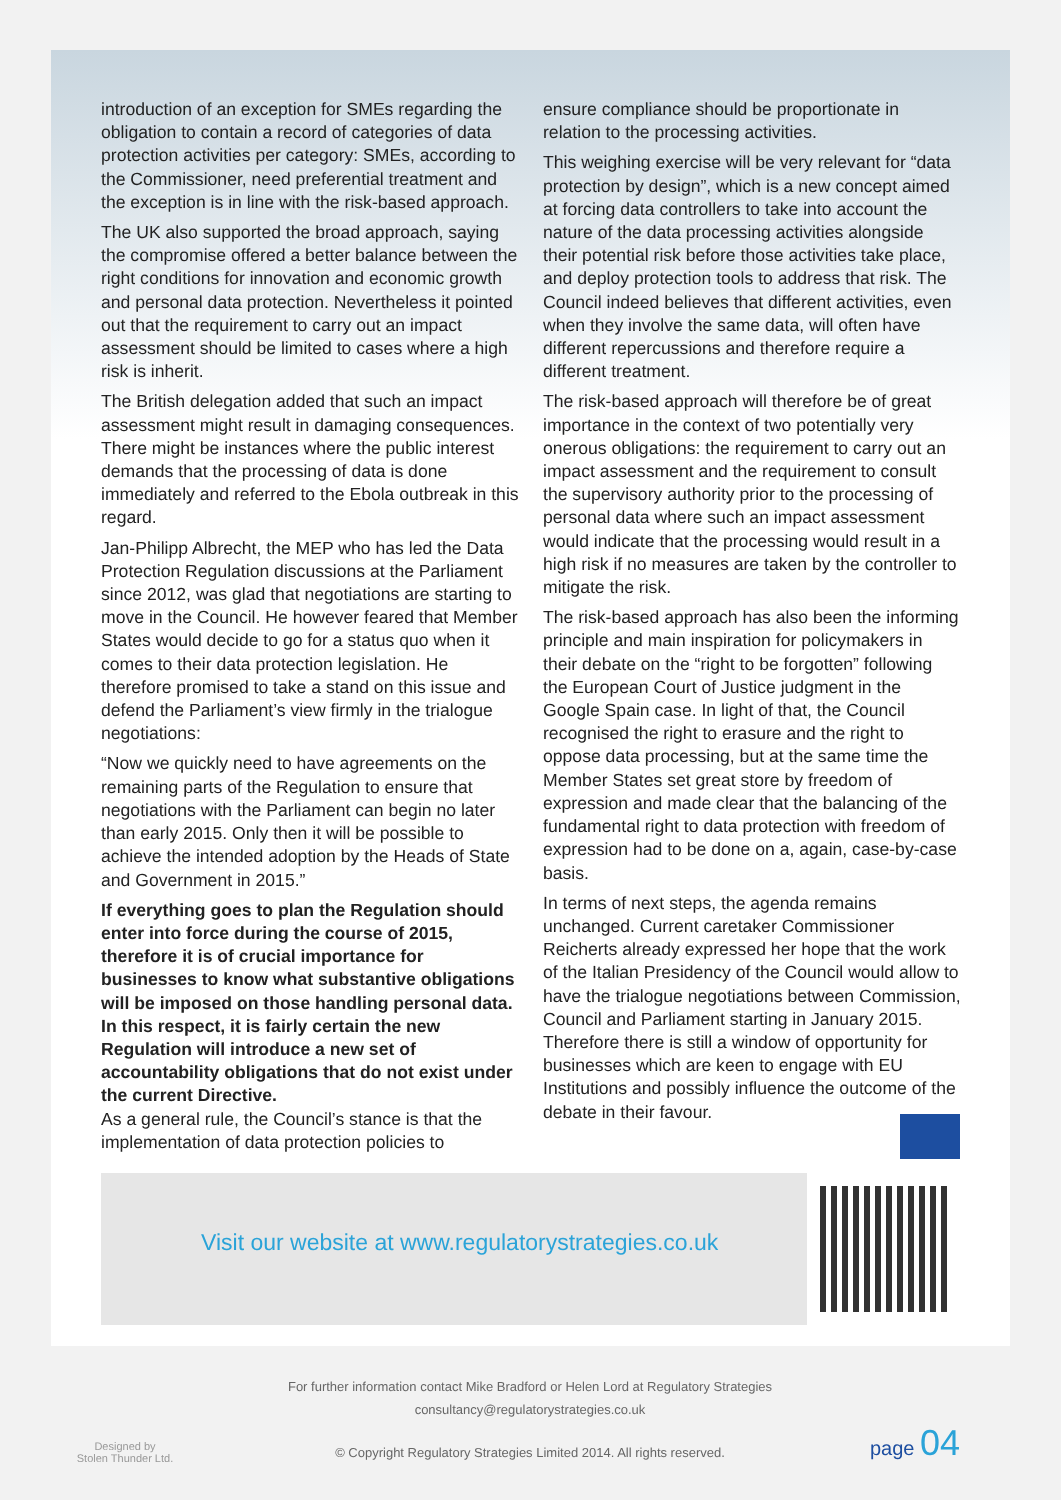introduction of an exception for SMEs regarding the obligation to contain a record of categories of data protection activities per category: SMEs, according to the Commissioner, need preferential treatment and the exception is in line with the risk-based approach.
The UK also supported the broad approach, saying the compromise offered a better balance between the right conditions for innovation and economic growth and personal data protection. Nevertheless it pointed out that the requirement to carry out an impact assessment should be limited to cases where a high risk is inherit.
The British delegation added that such an impact assessment might result in damaging consequences. There might be instances where the public interest demands that the processing of data is done immediately and referred to the Ebola outbreak in this regard.
Jan-Philipp Albrecht, the MEP who has led the Data Protection Regulation discussions at the Parliament since 2012, was glad that negotiations are starting to move in the Council. He however feared that Member States would decide to go for a status quo when it comes to their data protection legislation. He therefore promised to take a stand on this issue and defend the Parliament’s view firmly in the trialogue negotiations:
“Now we quickly need to have agreements on the remaining parts of the Regulation to ensure that negotiations with the Parliament can begin no later than early 2015. Only then it will be possible to achieve the intended adoption by the Heads of State and Government in 2015.”
If everything goes to plan the Regulation should enter into force during the course of 2015, therefore it is of crucial importance for businesses to know what substantive obligations will be imposed on those handling personal data. In this respect, it is fairly certain the new Regulation will introduce a new set of accountability obligations that do not exist under the current Directive.
As a general rule, the Council’s stance is that the implementation of data protection policies to
ensure compliance should be proportionate in relation to the processing activities.
This weighing exercise will be very relevant for “data protection by design”, which is a new concept aimed at forcing data controllers to take into account the nature of the data processing activities alongside their potential risk before those activities take place, and deploy protection tools to address that risk. The Council indeed believes that different activities, even when they involve the same data, will often have different repercussions and therefore require a different treatment.
The risk-based approach will therefore be of great importance in the context of two potentially very onerous obligations: the requirement to carry out an impact assessment and the requirement to consult the supervisory authority prior to the processing of personal data where such an impact assessment would indicate that the processing would result in a high risk if no measures are taken by the controller to mitigate the risk.
The risk-based approach has also been the informing principle and main inspiration for policymakers in their debate on the “right to be forgotten” following the European Court of Justice judgment in the Google Spain case. In light of that, the Council recognised the right to erasure and the right to oppose data processing, but at the same time the Member States set great store by freedom of expression and made clear that the balancing of the fundamental right to data protection with freedom of expression had to be done on a, again, case-by-case basis.
In terms of next steps, the agenda remains unchanged. Current caretaker Commissioner Reicherts already expressed her hope that the work of the Italian Presidency of the Council would allow to have the trialogue negotiations between Commission, Council and Parliament starting in January 2015. Therefore there is still a window of opportunity for businesses which are keen to engage with EU Institutions and possibly influence the outcome of the debate in their favour.
Visit our website at www.regulatorystrategies.co.uk
Designed by
Stolen Thunder Ltd.
For further information contact Mike Bradford or Helen Lord at Regulatory Strategies
consultancy@regulatorystrategies.co.uk
© Copyright Regulatory Strategies Limited 2014. All rights reserved.
page 04